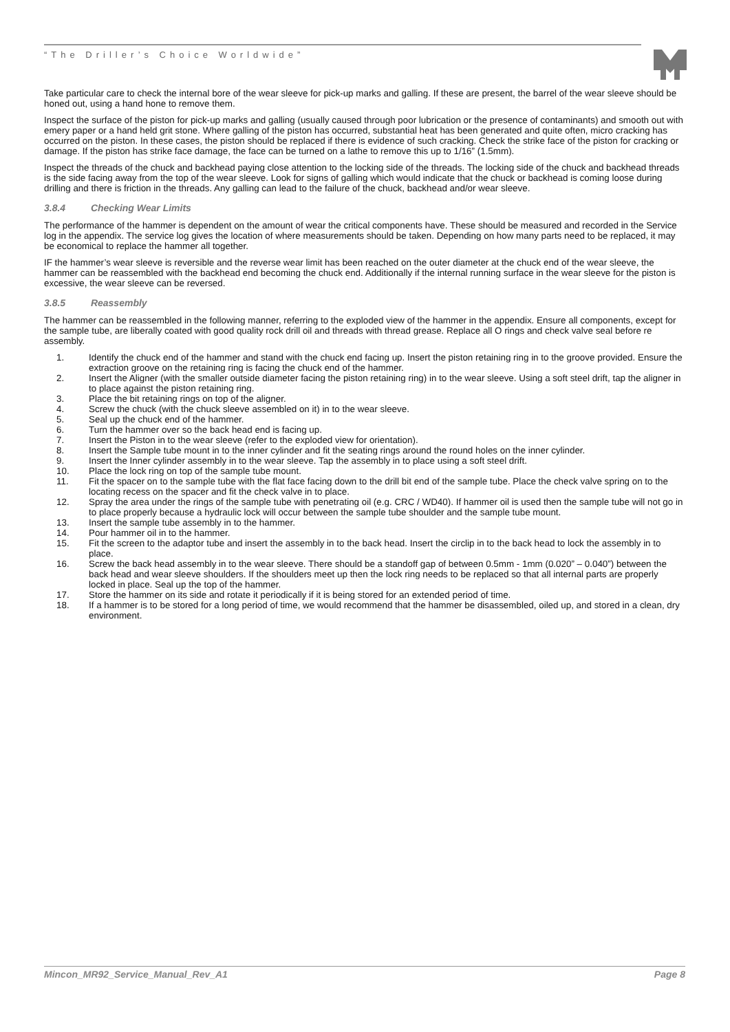“The Driller’s Choice Worldwide”
Take particular care to check the internal bore of the wear sleeve for pick-up marks and galling. If these are present, the barrel of the wear sleeve should be honed out, using a hand hone to remove them.
Inspect the surface of the piston for pick-up marks and galling (usually caused through poor lubrication or the presence of contaminants) and smooth out with emery paper or a hand held grit stone. Where galling of the piston has occurred, substantial heat has been generated and quite often, micro cracking has occurred on the piston. In these cases, the piston should be replaced if there is evidence of such cracking. Check the strike face of the piston for cracking or damage. If the piston has strike face damage, the face can be turned on a lathe to remove this up to 1/16” (1.5mm).
Inspect the threads of the chuck and backhead paying close attention to the locking side of the threads. The locking side of the chuck and backhead threads is the side facing away from the top of the wear sleeve. Look for signs of galling which would indicate that the chuck or backhead is coming loose during drilling and there is friction in the threads. Any galling can lead to the failure of the chuck, backhead and/or wear sleeve.
3.8.4 Checking Wear Limits
The performance of the hammer is dependent on the amount of wear the critical components have. These should be measured and recorded in the Service log in the appendix. The service log gives the location of where measurements should be taken. Depending on how many parts need to be replaced, it may be economical to replace the hammer all together.
IF the hammer’s wear sleeve is reversible and the reverse wear limit has been reached on the outer diameter at the chuck end of the wear sleeve, the hammer can be reassembled with the backhead end becoming the chuck end. Additionally if the internal running surface in the wear sleeve for the piston is excessive, the wear sleeve can be reversed.
3.8.5 Reassembly
The hammer can be reassembled in the following manner, referring to the exploded view of the hammer in the appendix. Ensure all components, except for the sample tube, are liberally coated with good quality rock drill oil and threads with thread grease. Replace all O rings and check valve seal before re assembly.
1. Identify the chuck end of the hammer and stand with the chuck end facing up. Insert the piston retaining ring in to the groove provided. Ensure the extraction groove on the retaining ring is facing the chuck end of the hammer.
2. Insert the Aligner (with the smaller outside diameter facing the piston retaining ring) in to the wear sleeve. Using a soft steel drift, tap the aligner in to place against the piston retaining ring.
3. Place the bit retaining rings on top of the aligner.
4. Screw the chuck (with the chuck sleeve assembled on it) in to the wear sleeve.
5. Seal up the chuck end of the hammer.
6. Turn the hammer over so the back head end is facing up.
7. Insert the Piston in to the wear sleeve (refer to the exploded view for orientation).
8. Insert the Sample tube mount in to the inner cylinder and fit the seating rings around the round holes on the inner cylinder.
9. Insert the Inner cylinder assembly in to the wear sleeve. Tap the assembly in to place using a soft steel drift.
10. Place the lock ring on top of the sample tube mount.
11. Fit the spacer on to the sample tube with the flat face facing down to the drill bit end of the sample tube. Place the check valve spring on to the locating recess on the spacer and fit the check valve in to place.
12. Spray the area under the rings of the sample tube with penetrating oil (e.g. CRC / WD40). If hammer oil is used then the sample tube will not go in to place properly because a hydraulic lock will occur between the sample tube shoulder and the sample tube mount.
13. Insert the sample tube assembly in to the hammer.
14. Pour hammer oil in to the hammer.
15. Fit the screen to the adaptor tube and insert the assembly in to the back head. Insert the circlip in to the back head to lock the assembly in to place.
16. Screw the back head assembly in to the wear sleeve. There should be a standoff gap of between 0.5mm - 1mm (0.020” – 0.040”) between the back head and wear sleeve shoulders. If the shoulders meet up then the lock ring needs to be replaced so that all internal parts are properly locked in place. Seal up the top of the hammer.
17. Store the hammer on its side and rotate it periodically if it is being stored for an extended period of time.
18. If a hammer is to be stored for a long period of time, we would recommend that the hammer be disassembled, oiled up, and stored in a clean, dry environment.
Mincon_MR92_Service_Manual_Rev_A1 Page 8